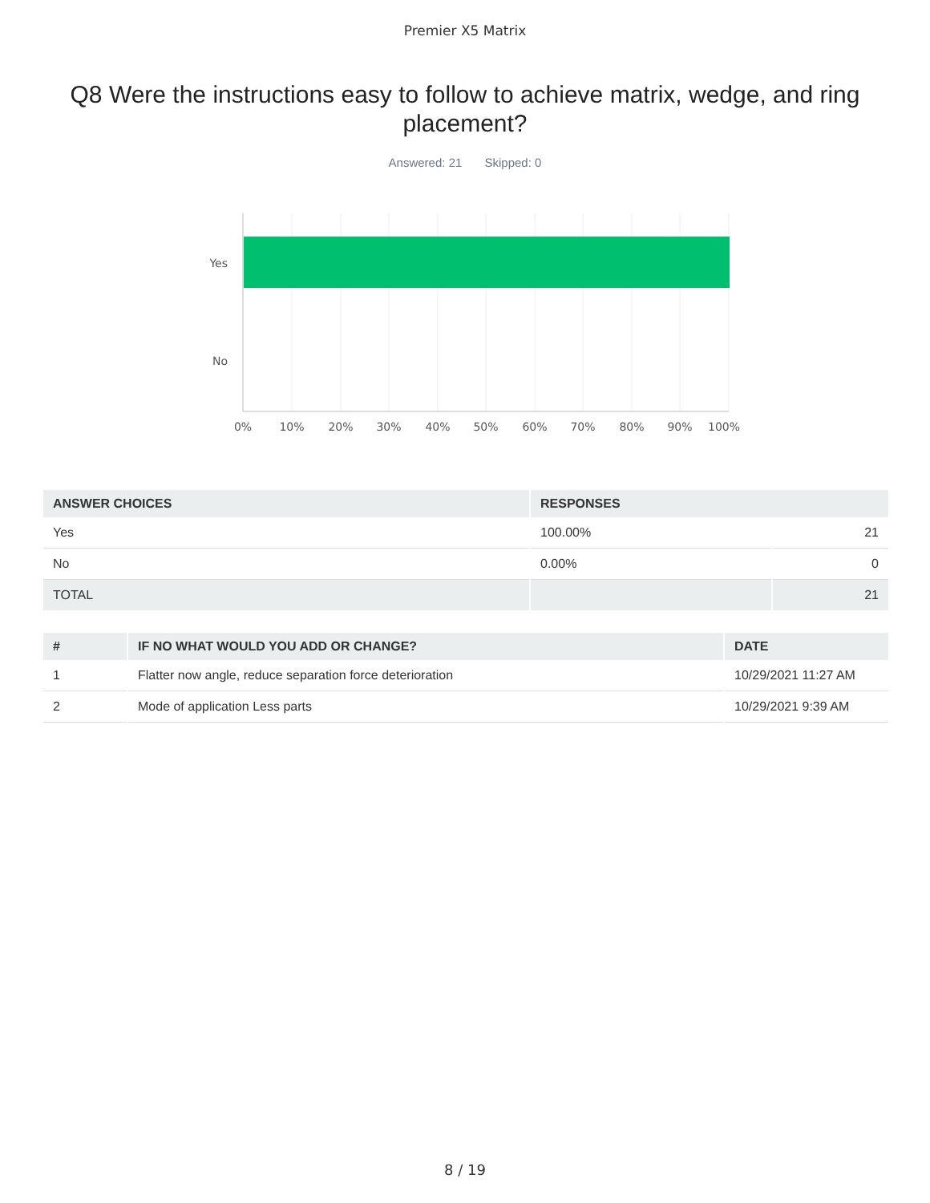Premier X5 Matrix
Q8 Were the instructions easy to follow to achieve matrix, wedge, and ring placement?
Answered: 21 Skipped: 0
Yes
No
0%
10%
20%
30%
40%
50%
60%
70%
80%
90%
100%
| ANSWER CHOICES | RESPONSES | |
| --- | --- | --- |
| Yes | 100.00% | 21 |
| No | 0.00% | 0 |
| TOTAL | | 21 |
| # | IF NO WHAT WOULD YOU ADD OR CHANGE? | DATE |
| --- | --- | --- |
| 1 | Flatter now angle, reduce separation force deterioration | 10/29/2021 11:27 AM |
| 2 | Mode of application Less parts | 10/29/2021 9:39 AM |
8 / 19